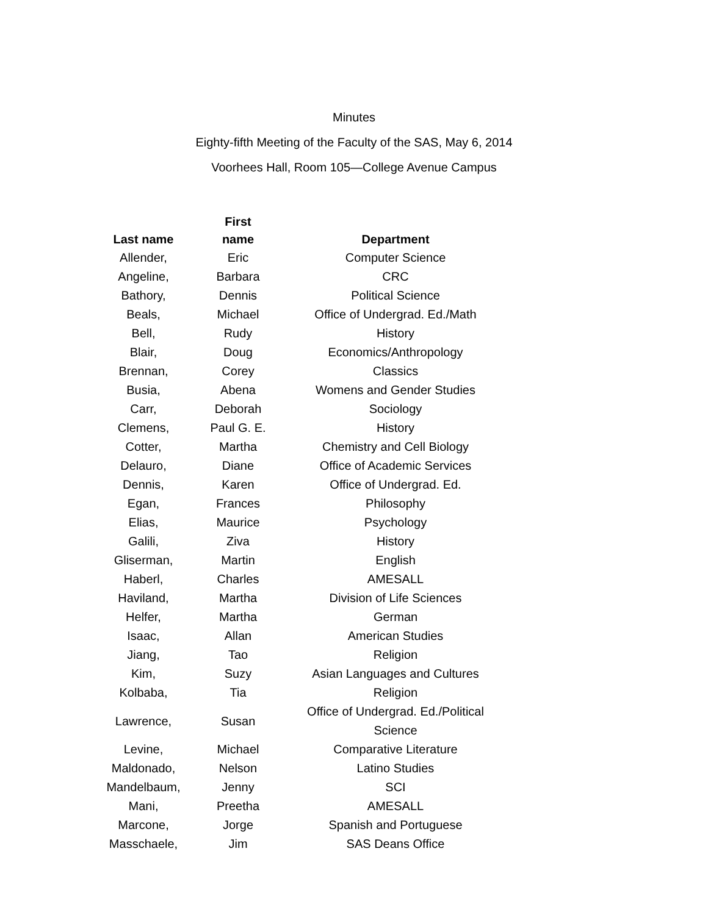Minutes
Eighty-fifth Meeting of the Faculty of the SAS, May 6, 2014
Voorhees Hall, Room 105—College Avenue Campus
| Last name | First name | Department |
| --- | --- | --- |
| Allender, | Eric | Computer Science |
| Angeline, | Barbara | CRC |
| Bathory, | Dennis | Political Science |
| Beals, | Michael | Office of Undergrad. Ed./Math |
| Bell, | Rudy | History |
| Blair, | Doug | Economics/Anthropology |
| Brennan, | Corey | Classics |
| Busia, | Abena | Womens and Gender Studies |
| Carr, | Deborah | Sociology |
| Clemens, | Paul G. E. | History |
| Cotter, | Martha | Chemistry and Cell Biology |
| Delauro, | Diane | Office of Academic Services |
| Dennis, | Karen | Office of Undergrad. Ed. |
| Egan, | Frances | Philosophy |
| Elias, | Maurice | Psychology |
| Galili, | Ziva | History |
| Gliserman, | Martin | English |
| Haberl, | Charles | AMESALL |
| Haviland, | Martha | Division of Life Sciences |
| Helfer, | Martha | German |
| Isaac, | Allan | American Studies |
| Jiang, | Tao | Religion |
| Kim, | Suzy | Asian Languages and Cultures |
| Kolbaba, | Tia | Religion |
| Lawrence, | Susan | Office of Undergrad. Ed./Political Science |
| Levine, | Michael | Comparative Literature |
| Maldonado, | Nelson | Latino Studies |
| Mandelbaum, | Jenny | SCI |
| Mani, | Preetha | AMESALL |
| Marcone, | Jorge | Spanish and Portuguese |
| Masschaele, | Jim | SAS Deans Office |